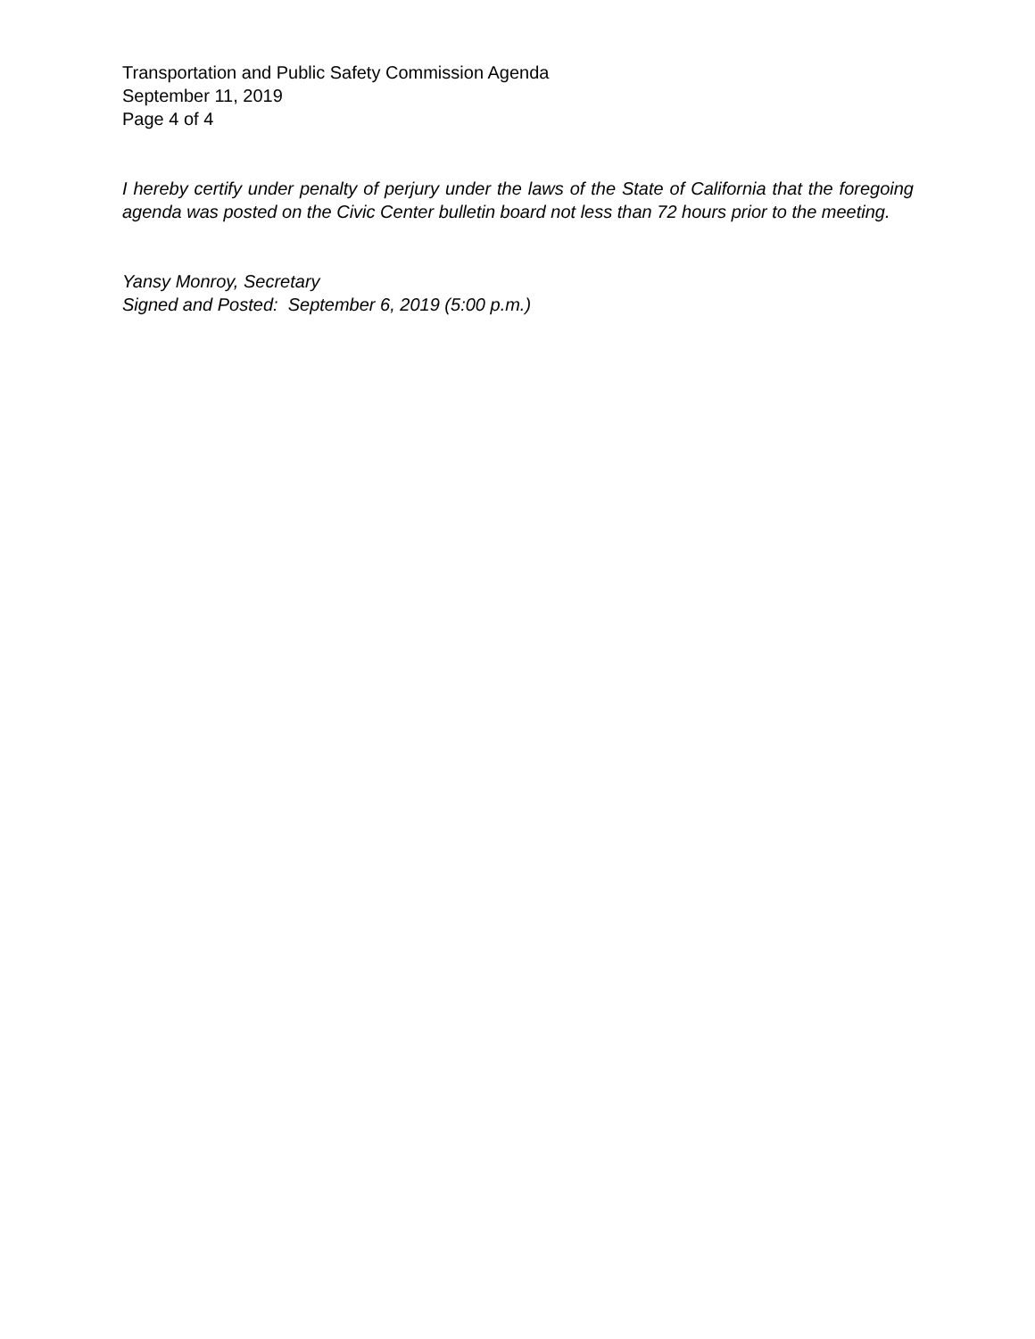Transportation and Public Safety Commission Agenda
September 11, 2019
Page 4 of 4
I hereby certify under penalty of perjury under the laws of the State of California that the foregoing agenda was posted on the Civic Center bulletin board not less than 72 hours prior to the meeting.
Yansy Monroy, Secretary
Signed and Posted: September 6, 2019 (5:00 p.m.)